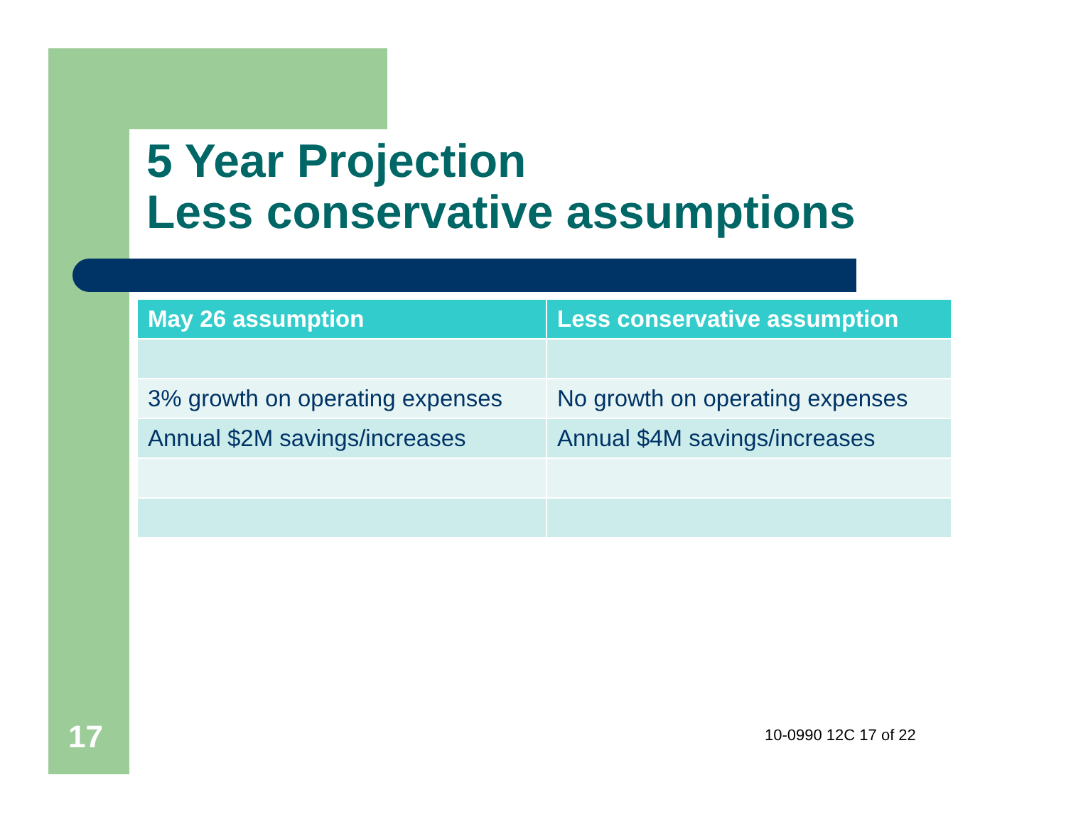5 Year Projection
Less conservative assumptions
| May 26 assumption | Less conservative assumption |
| --- | --- |
| 3% growth on operating expenses | No growth on operating expenses |
| Annual $2M savings/increases | Annual $4M savings/increases |
17 10-0990 12C 17 of 22